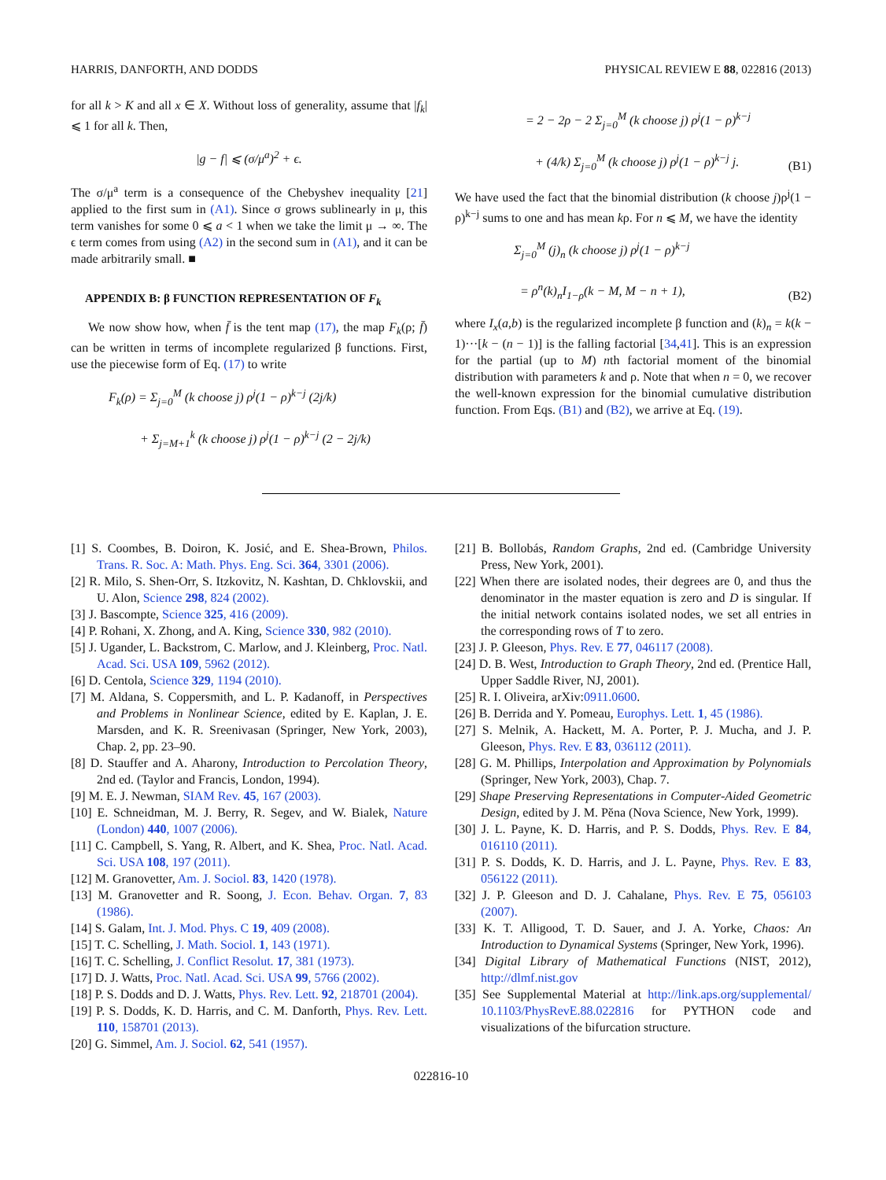HARRIS, DANFORTH, AND DODDS PHYSICAL REVIEW E 88, 022816 (2013)
for all k > K and all x ∈ X. Without loss of generality, assume that |f<sub>k</sub>| ⩽ 1 for all k. Then,
|g − f| ⩽ (σ/μ<sup>a</sup>)<sup>2</sup> + ϵ.
The σ/μ<sup>a</sup> term is a consequence of the Chebyshev inequality [21] applied to the first sum in (A1). Since σ grows sublinearly in μ, this term vanishes for some 0 ⩽ a < 1 when we take the limit μ → ∞. The ϵ term comes from using (A2) in the second sum in (A1), and it can be made arbitrarily small. ■
APPENDIX B: β FUNCTION REPRESENTATION OF F<sub>k</sub>
We now show how, when f̄ is the tent map (17), the map F<sub>k</sub>(ρ; f̄) can be written in terms of incomplete regularized β functions. First, use the piecewise form of Eq. (17) to write
F<sub>k</sub>(ρ) = Σ<sub>j=0</sub><sup>M</sup> (k choose j) ρ<sup>j</sup>(1 − ρ)<sup>k−j</sup> (2j/k)
+ Σ<sub>j=M+1</sub><sup>k</sup> (k choose j) ρ<sup>j</sup>(1 − ρ)<sup>k−j</sup> (2 − 2j/k)
= 2 − 2ρ − 2 Σ<sub>j=0</sub><sup>M</sup> (k choose j) ρ<sup>j</sup>(1 − ρ)<sup>k−j</sup>
+ (4/k) Σ<sub>j=0</sub><sup>M</sup> (k choose j) ρ<sup>j</sup>(1 − ρ)<sup>k−j</sup> j. (B1)
We have used the fact that the binomial distribution (k choose j)ρ<sup>j</sup>(1 − ρ)<sup>k−j</sup> sums to one and has mean kρ. For n ⩽ M, we have the identity
Σ<sub>j=0</sub><sup>M</sup> (j)<sub>n</sub> (k choose j) ρ<sup>j</sup>(1 − ρ)<sup>k−j</sup>
= ρ<sup>n</sup>(k)<sub>n</sub>I<sub>1−ρ</sub>(k − M, M − n + 1), (B2)
where I<sub>x</sub>(a,b) is the regularized incomplete β function and (k)<sub>n</sub> = k(k − 1)···[k − (n − 1)] is the falling factorial [34,41]. This is an expression for the partial (up to M) nth factorial moment of the binomial distribution with parameters k and ρ. Note that when n = 0, we recover the well-known expression for the binomial cumulative distribution function. From Eqs. (B1) and (B2), we arrive at Eq. (19).
[1] S. Coombes, B. Doiron, K. Josić, and E. Shea-Brown, Philos. Trans. R. Soc. A: Math. Phys. Eng. Sci. 364, 3301 (2006).
[2] R. Milo, S. Shen-Orr, S. Itzkovitz, N. Kashtan, D. Chklovskii, and U. Alon, Science 298, 824 (2002).
[3] J. Bascompte, Science 325, 416 (2009).
[4] P. Rohani, X. Zhong, and A. King, Science 330, 982 (2010).
[5] J. Ugander, L. Backstrom, C. Marlow, and J. Kleinberg, Proc. Natl. Acad. Sci. USA 109, 5962 (2012).
[6] D. Centola, Science 329, 1194 (2010).
[7] M. Aldana, S. Coppersmith, and L. P. Kadanoff, in Perspectives and Problems in Nonlinear Science, edited by E. Kaplan, J. E. Marsden, and K. R. Sreenivasan (Springer, New York, 2003), Chap. 2, pp. 23–90.
[8] D. Stauffer and A. Aharony, Introduction to Percolation Theory, 2nd ed. (Taylor and Francis, London, 1994).
[9] M. E. J. Newman, SIAM Rev. 45, 167 (2003).
[10] E. Schneidman, M. J. Berry, R. Segev, and W. Bialek, Nature (London) 440, 1007 (2006).
[11] C. Campbell, S. Yang, R. Albert, and K. Shea, Proc. Natl. Acad. Sci. USA 108, 197 (2011).
[12] M. Granovetter, Am. J. Sociol. 83, 1420 (1978).
[13] M. Granovetter and R. Soong, J. Econ. Behav. Organ. 7, 83 (1986).
[14] S. Galam, Int. J. Mod. Phys. C 19, 409 (2008).
[15] T. C. Schelling, J. Math. Sociol. 1, 143 (1971).
[16] T. C. Schelling, J. Conflict Resolut. 17, 381 (1973).
[17] D. J. Watts, Proc. Natl. Acad. Sci. USA 99, 5766 (2002).
[18] P. S. Dodds and D. J. Watts, Phys. Rev. Lett. 92, 218701 (2004).
[19] P. S. Dodds, K. D. Harris, and C. M. Danforth, Phys. Rev. Lett. 110, 158701 (2013).
[20] G. Simmel, Am. J. Sociol. 62, 541 (1957).
[21] B. Bollobás, Random Graphs, 2nd ed. (Cambridge University Press, New York, 2001).
[22] When there are isolated nodes, their degrees are 0, and thus the denominator in the master equation is zero and D is singular. If the initial network contains isolated nodes, we set all entries in the corresponding rows of T to zero.
[23] J. P. Gleeson, Phys. Rev. E 77, 046117 (2008).
[24] D. B. West, Introduction to Graph Theory, 2nd ed. (Prentice Hall, Upper Saddle River, NJ, 2001).
[25] R. I. Oliveira, arXiv:0911.0600.
[26] B. Derrida and Y. Pomeau, Europhys. Lett. 1, 45 (1986).
[27] S. Melnik, A. Hackett, M. A. Porter, P. J. Mucha, and J. P. Gleeson, Phys. Rev. E 83, 036112 (2011).
[28] G. M. Phillips, Interpolation and Approximation by Polynomials (Springer, New York, 2003), Chap. 7.
[29] Shape Preserving Representations in Computer-Aided Geometric Design, edited by J. M. Pĕna (Nova Science, New York, 1999).
[30] J. L. Payne, K. D. Harris, and P. S. Dodds, Phys. Rev. E 84, 016110 (2011).
[31] P. S. Dodds, K. D. Harris, and J. L. Payne, Phys. Rev. E 83, 056122 (2011).
[32] J. P. Gleeson and D. J. Cahalane, Phys. Rev. E 75, 056103 (2007).
[33] K. T. Alligood, T. D. Sauer, and J. A. Yorke, Chaos: An Introduction to Dynamical Systems (Springer, New York, 1996).
[34] Digital Library of Mathematical Functions (NIST, 2012), http://dlmf.nist.gov
[35] See Supplemental Material at http://link.aps.org/supplemental/ 10.1103/PhysRevE.88.022816 for PYTHON code and visualizations of the bifurcation structure.
022816-10